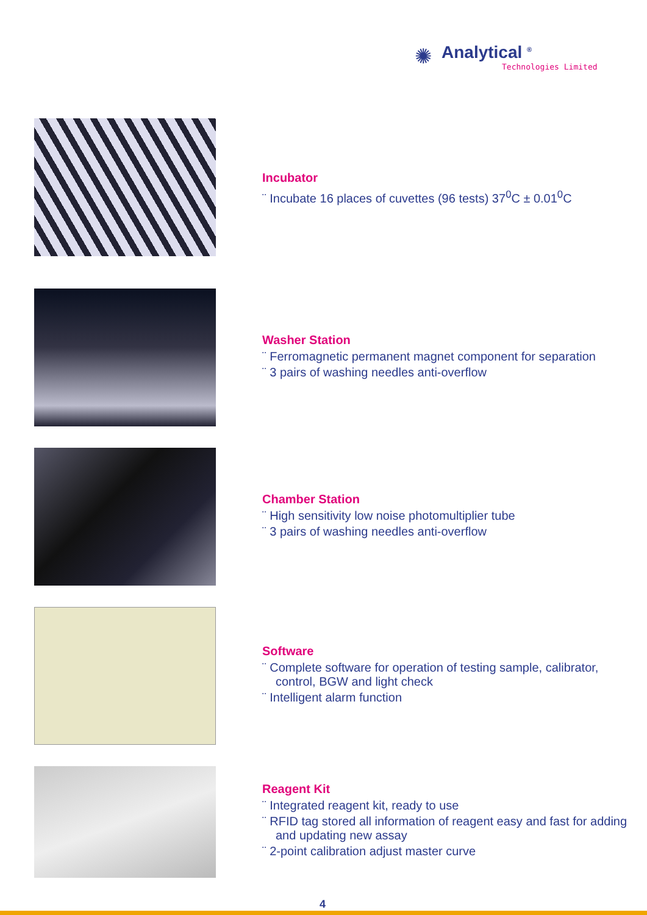✺
Analytical <sup>®</sup>
Technologies Limited
Incubator
¨ Incubate 16 places of cuvettes (96 tests) 37<sup>0</sup>C ± 0.01<sup>0</sup>C
Washer Station
¨ Ferromagnetic permanent magnet component for separation
¨ 3 pairs of washing needles anti-overflow
Chamber Station
¨ High sensitivity low noise photomultiplier tube
¨ 3 pairs of washing needles anti-overflow
Software
¨ Complete software for operation of testing sample, calibrator, control, BGW and light check
¨ Intelligent alarm function
Reagent Kit
¨ Integrated reagent kit, ready to use
¨ RFID tag stored all information of reagent easy and fast for adding and updating new assay
¨ 2-point calibration adjust master curve
4